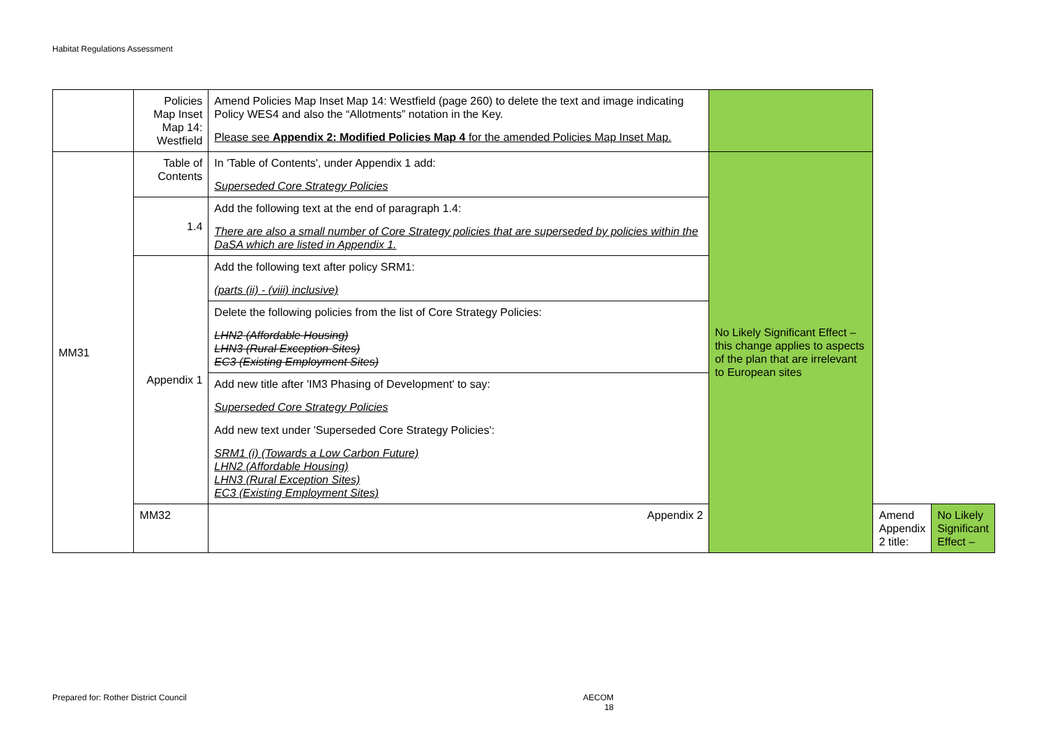Habitat Regulations Assessment
| | Policies Map Inset Map 14: Westfield | Amend Policies Map Inset Map 14: Westfield (page 260) to delete the text and image indicating Policy WES4 and also the “Allotments” notation in the Key. Please see Appendix 2: Modified Policies Map 4 for the amended Policies Map Inset Map. | | | |
| MM31 | Table of Contents | In 'Table of Contents', under Appendix 1 add: Superseded Core Strategy Policies | No Likely Significant Effect – this change applies to aspects of the plan that are irrelevant to European sites | | |
| | 1.4 | Add the following text at the end of paragraph 1.4: There are also a small number of Core Strategy policies that are superseded by policies within the DaSA which are listed in Appendix 1. | | | |
| | Appendix 1 | Add the following text after policy SRM1: (parts (ii) - (viii) inclusive) | | | |
| | | Delete the following policies from the list of Core Strategy Policies: LHN2 (Affordable Housing) LHN3 (Rural Exception Sites) EC3 (Existing Employment Sites) | | | |
| | | Add new title after 'IM3 Phasing of Development' to say: Superseded Core Strategy Policies Add new text under 'Superseded Core Strategy Policies': SRM1 (i) (Towards a Low Carbon Future) LHN2 (Affordable Housing) LHN3 (Rural Exception Sites) EC3 (Existing Employment Sites) | | | |
| | MM32 | Appendix 2 | | Amend Appendix 2 title: | No Likely Significant Effect – |
Prepared for: Rother District Council
AECOM
18